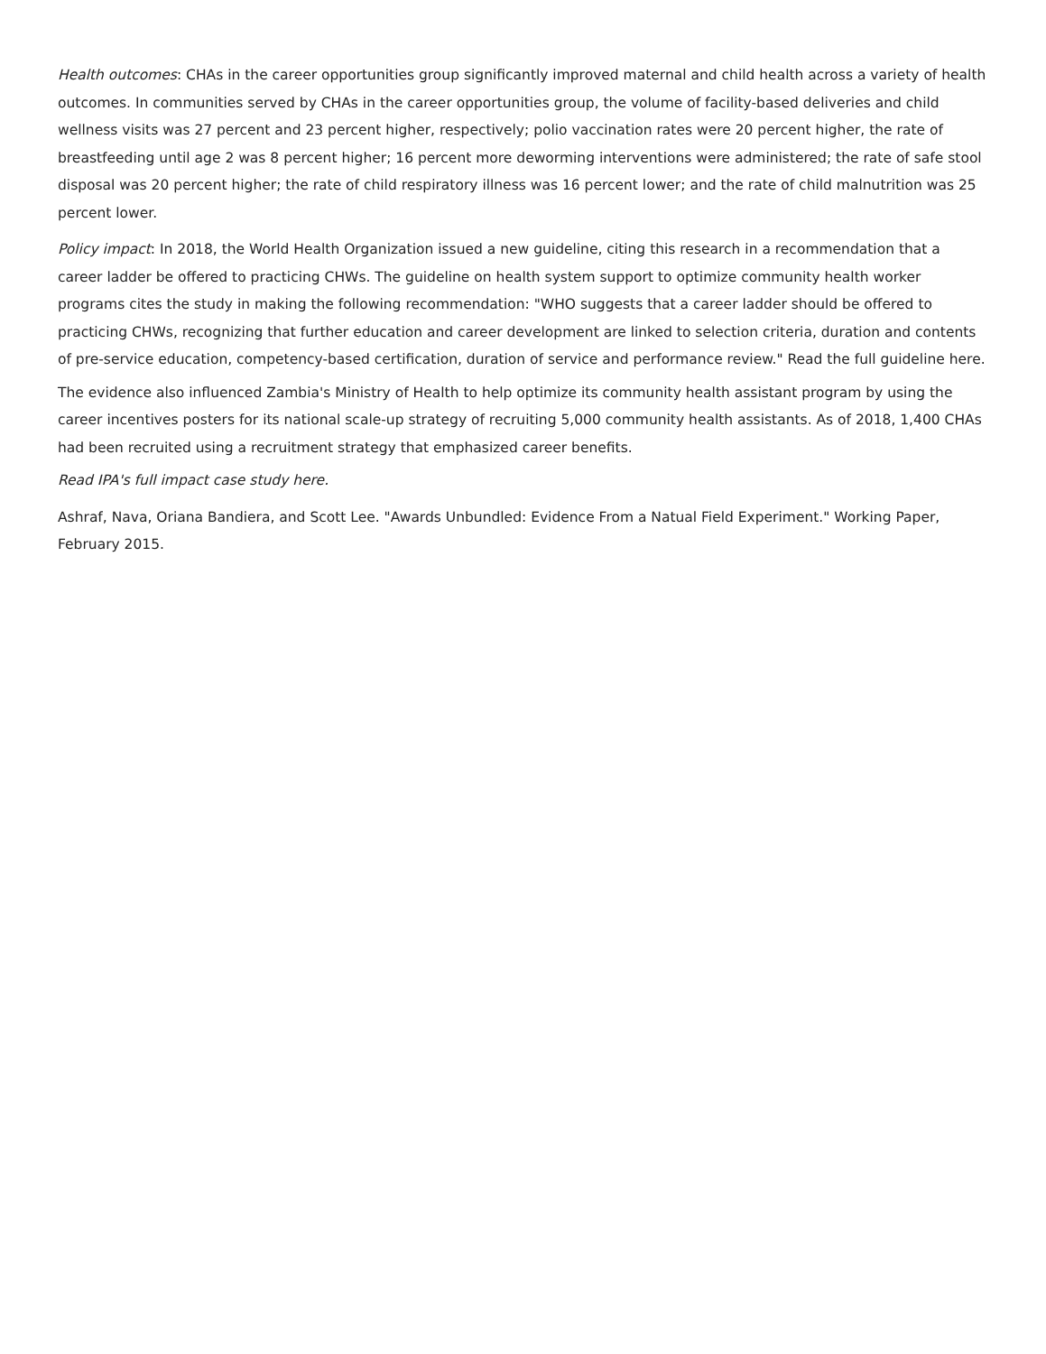Health outcomes: CHAs in the career opportunities group significantly improved maternal and child health across a variety of health outcomes. In communities served by CHAs in the career opportunities group, the volume of facility-based deliveries and child wellness visits was 27 percent and 23 percent higher, respectively; polio vaccination rates were 20 percent higher, the rate of breastfeeding until age 2 was 8 percent higher; 16 percent more deworming interventions were administered; the rate of safe stool disposal was 20 percent higher; the rate of child respiratory illness was 16 percent lower; and the rate of child malnutrition was 25 percent lower.
Policy impact: In 2018, the World Health Organization issued a new guideline, citing this research in a recommendation that a career ladder be offered to practicing CHWs. The guideline on health system support to optimize community health worker programs cites the study in making the following recommendation: "WHO suggests that a career ladder should be offered to practicing CHWs, recognizing that further education and career development are linked to selection criteria, duration and contents of pre-service education, competency-based certification, duration of service and performance review." Read the full guideline here.
The evidence also influenced Zambia's Ministry of Health to help optimize its community health assistant program by using the career incentives posters for its national scale-up strategy of recruiting 5,000 community health assistants. As of 2018, 1,400 CHAs had been recruited using a recruitment strategy that emphasized career benefits.
Read IPA's full impact case study here.
Ashraf, Nava, Oriana Bandiera, and Scott Lee. "Awards Unbundled: Evidence From a Natual Field Experiment." Working Paper, February 2015.